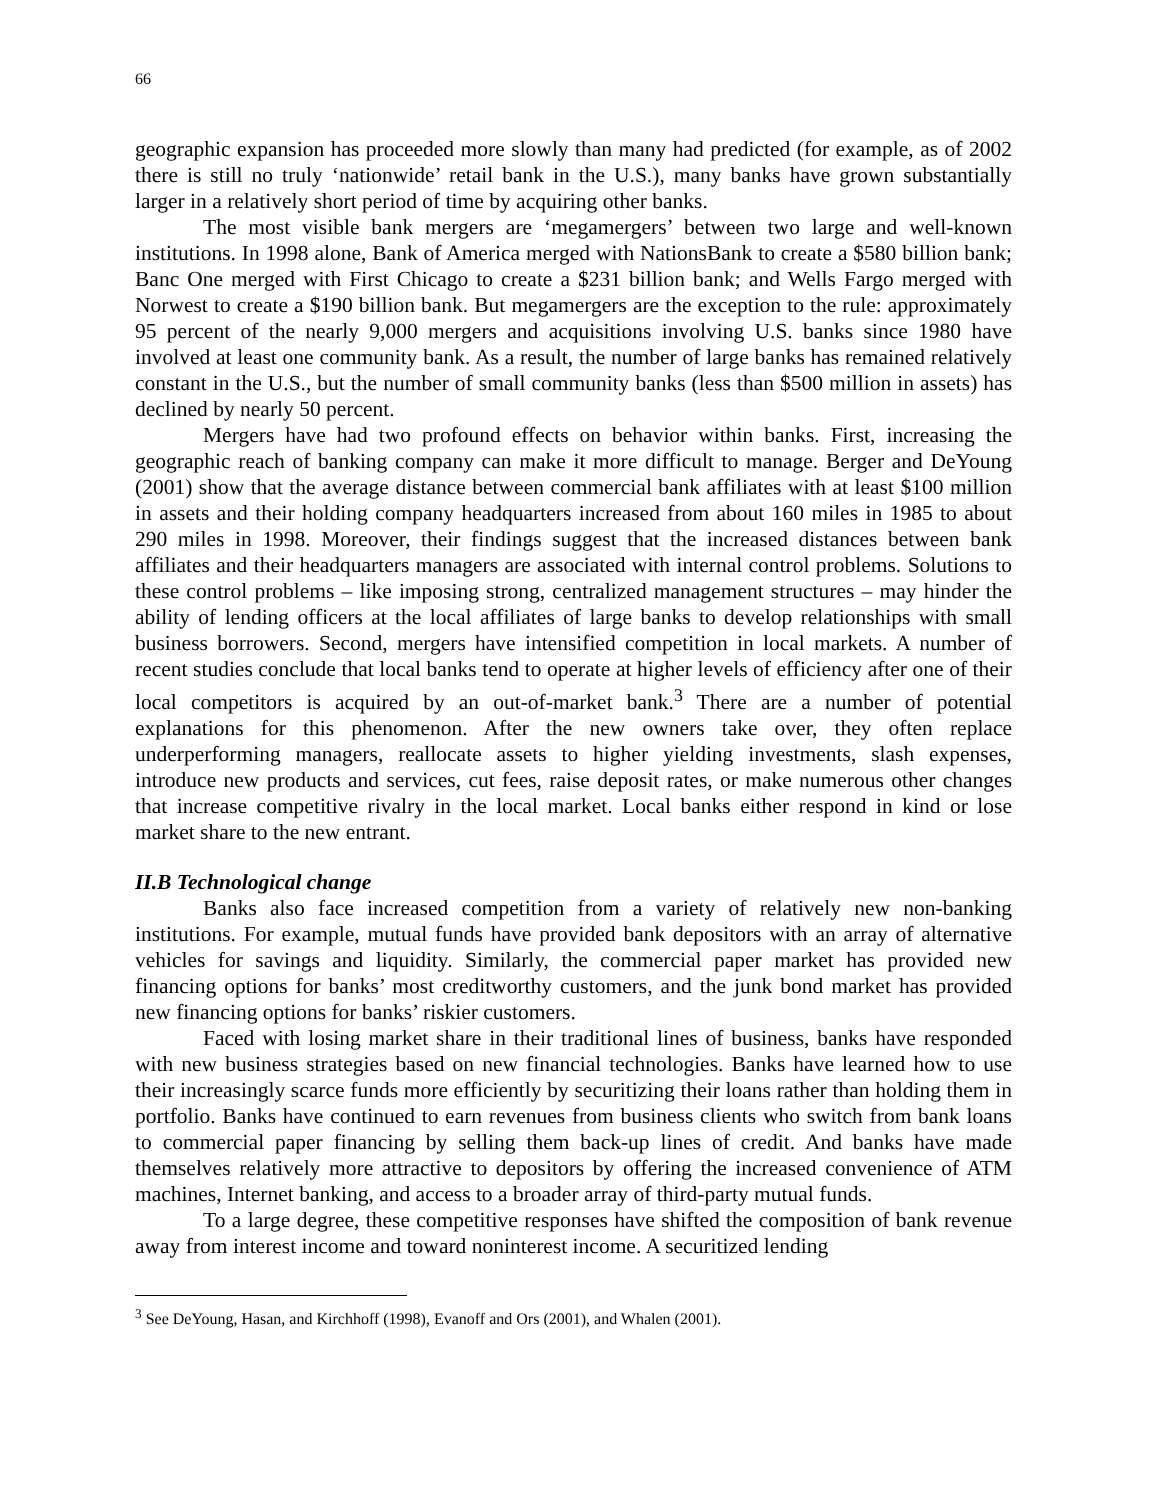66
geographic expansion has proceeded more slowly than many had predicted (for example, as of 2002 there is still no truly ‘nationwide’ retail bank in the U.S.), many banks have grown substantially larger in a relatively short period of time by acquiring other banks.
The most visible bank mergers are ‘megamergers’ between two large and well-known institutions. In 1998 alone, Bank of America merged with NationsBank to create a $580 billion bank; Banc One merged with First Chicago to create a $231 billion bank; and Wells Fargo merged with Norwest to create a $190 billion bank. But megamergers are the exception to the rule: approximately 95 percent of the nearly 9,000 mergers and acquisitions involving U.S. banks since 1980 have involved at least one community bank. As a result, the number of large banks has remained relatively constant in the U.S., but the number of small community banks (less than $500 million in assets) has declined by nearly 50 percent.
Mergers have had two profound effects on behavior within banks. First, increasing the geographic reach of banking company can make it more difficult to manage. Berger and DeYoung (2001) show that the average distance between commercial bank affiliates with at least $100 million in assets and their holding company headquarters increased from about 160 miles in 1985 to about 290 miles in 1998. Moreover, their findings suggest that the increased distances between bank affiliates and their headquarters managers are associated with internal control problems. Solutions to these control problems – like imposing strong, centralized management structures – may hinder the ability of lending officers at the local affiliates of large banks to develop relationships with small business borrowers. Second, mergers have intensified competition in local markets. A number of recent studies conclude that local banks tend to operate at higher levels of efficiency after one of their local competitors is acquired by an out-of-market bank.<sup>3</sup> There are a number of potential explanations for this phenomenon. After the new owners take over, they often replace underperforming managers, reallocate assets to higher yielding investments, slash expenses, introduce new products and services, cut fees, raise deposit rates, or make numerous other changes that increase competitive rivalry in the local market. Local banks either respond in kind or lose market share to the new entrant.
II.B Technological change
Banks also face increased competition from a variety of relatively new non-banking institutions. For example, mutual funds have provided bank depositors with an array of alternative vehicles for savings and liquidity. Similarly, the commercial paper market has provided new financing options for banks’ most creditworthy customers, and the junk bond market has provided new financing options for banks’ riskier customers.
Faced with losing market share in their traditional lines of business, banks have responded with new business strategies based on new financial technologies. Banks have learned how to use their increasingly scarce funds more efficiently by securitizing their loans rather than holding them in portfolio. Banks have continued to earn revenues from business clients who switch from bank loans to commercial paper financing by selling them back-up lines of credit. And banks have made themselves relatively more attractive to depositors by offering the increased convenience of ATM machines, Internet banking, and access to a broader array of third-party mutual funds.
To a large degree, these competitive responses have shifted the composition of bank revenue away from interest income and toward noninterest income. A securitized lending
<sup>3</sup> See DeYoung, Hasan, and Kirchhoff (1998), Evanoff and Ors (2001), and Whalen (2001).